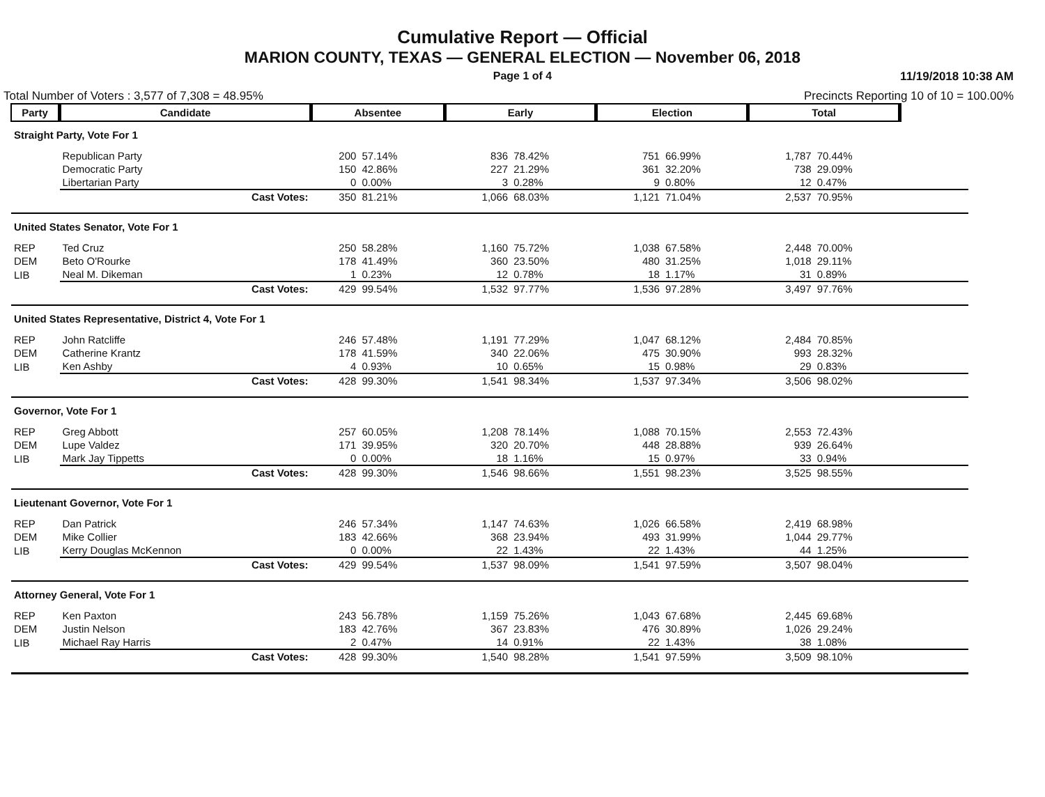Cumulative Report — Official
MARION COUNTY, TEXAS — GENERAL ELECTION — November 06, 2018
Page 1 of 4
11/19/2018 10:38 AM
Total Number of Voters : 3,577 of 7,308 = 48.95% Precincts Reporting 10 of 10 = 100.00%
| Party | Candidate | Absentee | | Early | | Election | | Total | | |
| --- | --- | --- | --- | --- | --- | --- | --- | --- | --- | --- |
| Straight Party, Vote For 1 | | | | | | | | | | |
| | Republican Party | 200 | 57.14% | 836 | 78.42% | 751 | 66.99% | 1,787 | 70.44% | |
| | Democratic Party | 150 | 42.86% | 227 | 21.29% | 361 | 32.20% | 738 | 29.09% | |
| | Libertarian Party | 0 | 0.00% | 3 | 0.28% | 9 | 0.80% | 12 | 0.47% | |
| | Cast Votes: | 350 | 81.21% | 1,066 | 68.03% | 1,121 | 71.04% | 2,537 | 70.95% | |
| United States Senator, Vote For 1 | | | | | | | | | | |
| REP | Ted Cruz | 250 | 58.28% | 1,160 | 75.72% | 1,038 | 67.58% | 2,448 | 70.00% | |
| DEM | Beto O'Rourke | 178 | 41.49% | 360 | 23.50% | 480 | 31.25% | 1,018 | 29.11% | |
| LIB | Neal M. Dikeman | 1 | 0.23% | 12 | 0.78% | 18 | 1.17% | 31 | 0.89% | |
| | Cast Votes: | 429 | 99.54% | 1,532 | 97.77% | 1,536 | 97.28% | 3,497 | 97.76% | |
| United States Representative, District 4, Vote For 1 | | | | | | | | | | |
| REP | John Ratcliffe | 246 | 57.48% | 1,191 | 77.29% | 1,047 | 68.12% | 2,484 | 70.85% | |
| DEM | Catherine Krantz | 178 | 41.59% | 340 | 22.06% | 475 | 30.90% | 993 | 28.32% | |
| LIB | Ken Ashby | 4 | 0.93% | 10 | 0.65% | 15 | 0.98% | 29 | 0.83% | |
| | Cast Votes: | 428 | 99.30% | 1,541 | 98.34% | 1,537 | 97.34% | 3,506 | 98.02% | |
| Governor, Vote For 1 | | | | | | | | | | |
| REP | Greg Abbott | 257 | 60.05% | 1,208 | 78.14% | 1,088 | 70.15% | 2,553 | 72.43% | |
| DEM | Lupe Valdez | 171 | 39.95% | 320 | 20.70% | 448 | 28.88% | 939 | 26.64% | |
| LIB | Mark Jay Tippetts | 0 | 0.00% | 18 | 1.16% | 15 | 0.97% | 33 | 0.94% | |
| | Cast Votes: | 428 | 99.30% | 1,546 | 98.66% | 1,551 | 98.23% | 3,525 | 98.55% | |
| Lieutenant Governor, Vote For 1 | | | | | | | | | | |
| REP | Dan Patrick | 246 | 57.34% | 1,147 | 74.63% | 1,026 | 66.58% | 2,419 | 68.98% | |
| DEM | Mike Collier | 183 | 42.66% | 368 | 23.94% | 493 | 31.99% | 1,044 | 29.77% | |
| LIB | Kerry Douglas McKennon | 0 | 0.00% | 22 | 1.43% | 22 | 1.43% | 44 | 1.25% | |
| | Cast Votes: | 429 | 99.54% | 1,537 | 98.09% | 1,541 | 97.59% | 3,507 | 98.04% | |
| Attorney General, Vote For 1 | | | | | | | | | | |
| REP | Ken Paxton | 243 | 56.78% | 1,159 | 75.26% | 1,043 | 67.68% | 2,445 | 69.68% | |
| DEM | Justin Nelson | 183 | 42.76% | 367 | 23.83% | 476 | 30.89% | 1,026 | 29.24% | |
| LIB | Michael Ray Harris | 2 | 0.47% | 14 | 0.91% | 22 | 1.43% | 38 | 1.08% | |
| | Cast Votes: | 428 | 99.30% | 1,540 | 98.28% | 1,541 | 97.59% | 3,509 | 98.10% | |